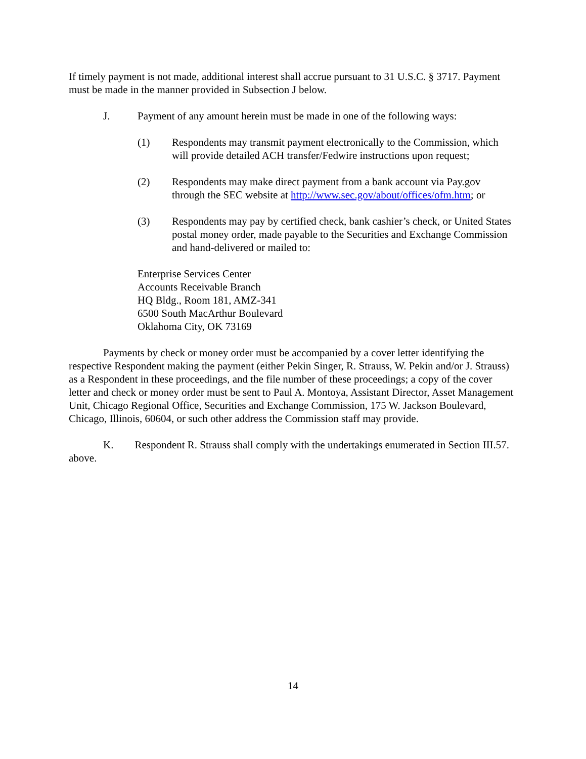If timely payment is not made, additional interest shall accrue pursuant to 31 U.S.C. § 3717. Payment must be made in the manner provided in Subsection J below.
J. Payment of any amount herein must be made in one of the following ways:
(1) Respondents may transmit payment electronically to the Commission, which will provide detailed ACH transfer/Fedwire instructions upon request;
(2) Respondents may make direct payment from a bank account via Pay.gov through the SEC website at http://www.sec.gov/about/offices/ofm.htm; or
(3) Respondents may pay by certified check, bank cashier’s check, or United States postal money order, made payable to the Securities and Exchange Commission and hand-delivered or mailed to:
Enterprise Services Center
Accounts Receivable Branch
HQ Bldg., Room 181, AMZ-341
6500 South MacArthur Boulevard
Oklahoma City, OK 73169
Payments by check or money order must be accompanied by a cover letter identifying the respective Respondent making the payment (either Pekin Singer, R. Strauss, W. Pekin and/or J. Strauss) as a Respondent in these proceedings, and the file number of these proceedings; a copy of the cover letter and check or money order must be sent to Paul A. Montoya, Assistant Director, Asset Management Unit, Chicago Regional Office, Securities and Exchange Commission, 175 W. Jackson Boulevard, Chicago, Illinois, 60604, or such other address the Commission staff may provide.
K. Respondent R. Strauss shall comply with the undertakings enumerated in Section III.57. above.
14